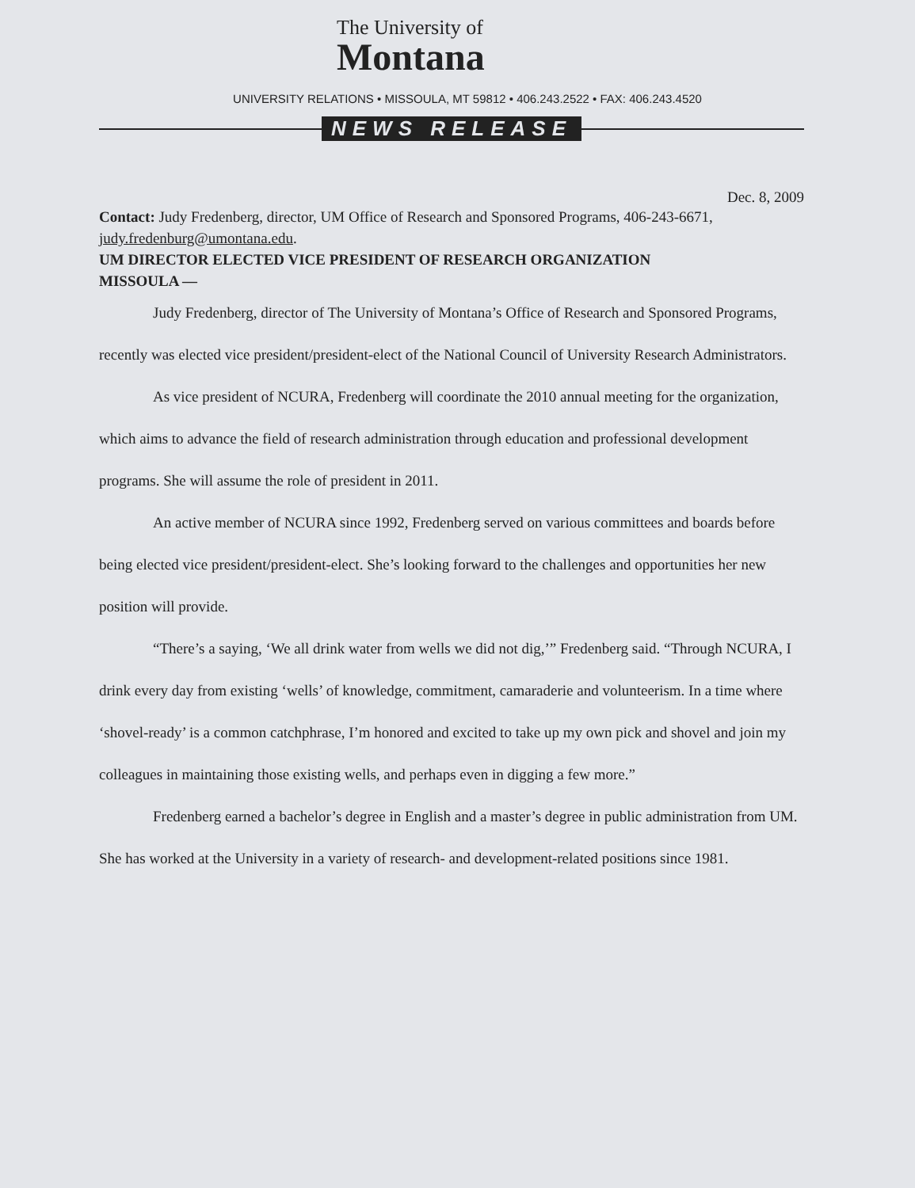The University of
Montana
UNIVERSITY RELATIONS • MISSOULA, MT 59812 • 406.243.2522 • FAX: 406.243.4520
NEWS RELEASE
Dec. 8, 2009
Contact: Judy Fredenberg, director, UM Office of Research and Sponsored Programs, 406-243-6671, judy.fredenburg@umontana.edu.
UM DIRECTOR ELECTED VICE PRESIDENT OF RESEARCH ORGANIZATION
MISSOULA —
Judy Fredenberg, director of The University of Montana’s Office of Research and Sponsored Programs, recently was elected vice president/president-elect of the National Council of University Research Administrators.
As vice president of NCURA, Fredenberg will coordinate the 2010 annual meeting for the organization, which aims to advance the field of research administration through education and professional development programs. She will assume the role of president in 2011.
An active member of NCURA since 1992, Fredenberg served on various committees and boards before being elected vice president/president-elect. She’s looking forward to the challenges and opportunities her new position will provide.
“There’s a saying, ‘We all drink water from wells we did not dig,’” Fredenberg said. “Through NCURA, I drink every day from existing ‘wells’ of knowledge, commitment, camaraderie and volunteerism. In a time where ‘shovel-ready’ is a common catchphrase, I’m honored and excited to take up my own pick and shovel and join my colleagues in maintaining those existing wells, and perhaps even in digging a few more.”
Fredenberg earned a bachelor’s degree in English and a master’s degree in public administration from UM. She has worked at the University in a variety of research- and development-related positions since 1981.